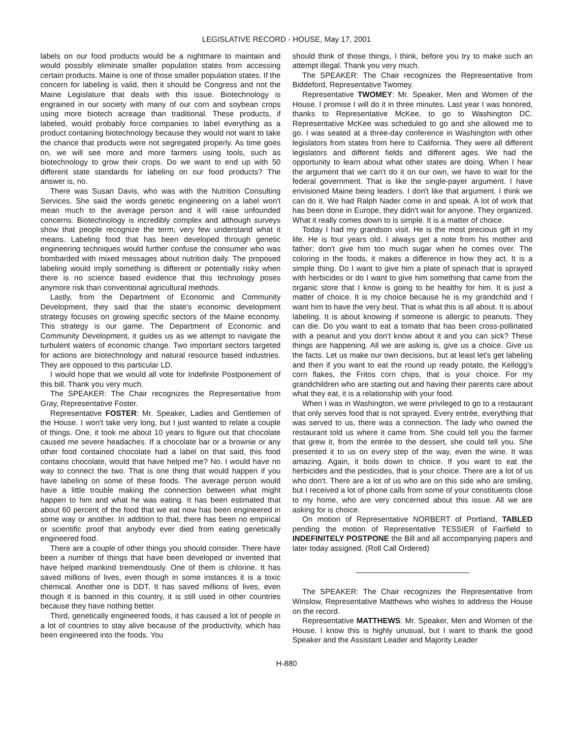LEGISLATIVE RECORD - HOUSE, May 17, 2001
labels on our food products would be a nightmare to maintain and would possibly eliminate smaller population states from accessing certain products. Maine is one of those smaller population states. If the concern for labeling is valid, then it should be Congress and not the Maine Legislature that deals with this issue. Biotechnology is engrained in our society with many of our corn and soybean crops using more biotech acreage than traditional. These products, if labeled, would probably force companies to label everything as a product containing biotechnology because they would not want to take the chance that products were not segregated properly. As time goes on, we will see more and more farmers using tools, such as biotechnology to grow their crops. Do we want to end up with 50 different state standards for labeling on our food products? The answer is, no.
There was Susan Davis, who was with the Nutrition Consulting Services. She said the words genetic engineering on a label won't mean much to the average person and it will raise unfounded concerns. Biotechnology is incredibly complex and although surveys show that people recognize the term, very few understand what it means. Labeling food that has been developed through genetic engineering techniques would further confuse the consumer who was bombarded with mixed messages about nutrition daily. The proposed labeling would imply something is different or potentially risky when there is no science based evidence that this technology poses anymore risk than conventional agricultural methods.
Lastly, from the Department of Economic and Community Development, they said that the state's economic development strategy focuses on growing specific sectors of the Maine economy. This strategy is our game. The Department of Economic and Community Development, it guides us as we attempt to navigate the turbulent waters of economic change. Two important sectors targeted for actions are biotechnology and natural resource based industries. They are opposed to this particular LD.
I would hope that we would all vote for Indefinite Postponement of this bill. Thank you very much.
The SPEAKER: The Chair recognizes the Representative from Gray, Representative Foster.
Representative FOSTER: Mr. Speaker, Ladies and Gentlemen of the House. I won't take very long, but I just wanted to relate a couple of things. One, it took me about 10 years to figure out that chocolate caused me severe headaches. If a chocolate bar or a brownie or any other food contained chocolate had a label on that said, this food contains chocolate, would that have helped me? No. I would have no way to connect the two. That is one thing that would happen if you have labeling on some of these foods. The average person would have a little trouble making the connection between what might happen to him and what he was eating. It has been estimated that about 60 percent of the food that we eat now has been engineered in some way or another. In addition to that, there has been no empirical or scientific proof that anybody ever died from eating genetically engineered food.
There are a couple of other things you should consider. There have been a number of things that have been developed or invented that have helped mankind tremendously. One of them is chlorine. It has saved millions of lives, even though in some instances it is a toxic chemical. Another one is DDT. It has saved millions of lives, even though it is banned in this country, it is still used in other countries because they have nothing better.
Third, genetically engineered foods, it has caused a lot of people in a lot of countries to stay alive because of the productivity, which has been engineered into the foods. You
should think of those things, I think, before you try to make such an attempt illegal. Thank you very much.
The SPEAKER: The Chair recognizes the Representative from Biddeford, Representative Twomey.
Representative TWOMEY: Mr. Speaker, Men and Women of the House. I promise I will do it in three minutes. Last year I was honored, thanks to Representative McKee, to go to Washington DC. Representative McKee was scheduled to go and she allowed me to go. I was seated at a three-day conference in Washington with other legislators from states from here to California. They were all different legislators and different fields and different ages. We had the opportunity to learn about what other states are doing. When I hear the argument that we can't do it on our own, we have to wait for the federal government. That is like the single-payer argument. I have envisioned Maine being leaders. I don't like that argument. I think we can do it. We had Ralph Nader come in and speak. A lot of work that has been done in Europe, they didn't wait for anyone. They organized. What it really comes down to is simple. It is a matter of choice.
Today I had my grandson visit. He is the most precious gift in my life. He is four years old. I always get a note from his mother and father; don't give him too much sugar when he comes over. The coloring in the foods, it makes a difference in how they act. It is a simple thing. Do I want to give him a plate of spinach that is sprayed with herbicides or do I want to give him something that came from the organic store that I know is going to be healthy for him. It is just a matter of choice. It is my choice because he is my grandchild and I want him to have the very best. That is what this is all about. It is about labeling. It is about knowing if someone is allergic to peanuts. They can die. Do you want to eat a tomato that has been cross-pollinated with a peanut and you don't know about it and you can sick? These things are happening. All we are asking is, give us a choice. Give us the facts. Let us make our own decisions, but at least let's get labeling and then if you want to eat the round up ready potato, the Kellogg's corn flakes, the Fritos corn chips, that is your choice. For my grandchildren who are starting out and having their parents care about what they eat, it is a relationship with your food.
When I was in Washington, we were privileged to go to a restaurant that only serves food that is not sprayed. Every entrée, everything that was served to us, there was a connection. The lady who owned the restaurant told us where it came from. She could tell you the farmer that grew it, from the entrée to the dessert, she could tell you. She presented it to us on every step of the way, even the wine. It was amazing. Again, it boils down to choice. If you want to eat the herbicides and the pesticides, that is your choice. There are a lot of us who don't. There are a lot of us who are on this side who are smiling, but I received a lot of phone calls from some of your constituents close to my home, who are very concerned about this issue. All we are asking for is choice.
On motion of Representative NORBERT of Portland, TABLED pending the motion of Representative TESSIER of Fairfield to INDEFINITELY POSTPONE the Bill and all accompanying papers and later today assigned. (Roll Call Ordered)
The SPEAKER: The Chair recognizes the Representative from Winslow, Representative Matthews who wishes to address the House on the record.
Representative MATTHEWS: Mr. Speaker, Men and Women of the House. I know this is highly unusual, but I want to thank the good Speaker and the Assistant Leader and Majority Leader
H-880